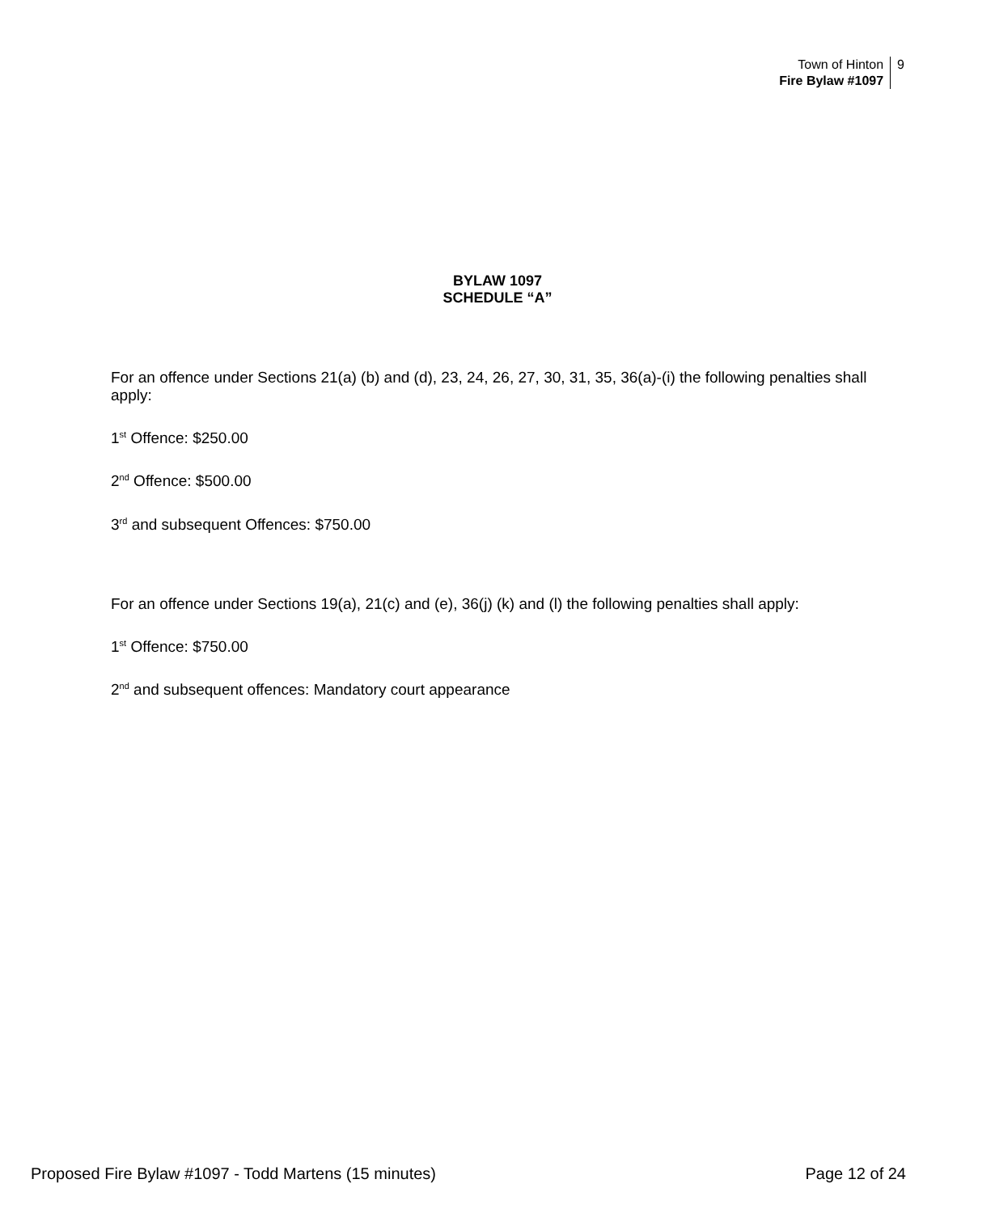Town of Hinton
Fire Bylaw #1097
9
BYLAW 1097
SCHEDULE “A”
For an offence under Sections 21(a) (b) and (d), 23, 24, 26, 27, 30, 31, 35, 36(a)-(i) the following penalties shall apply:
1<sup>st</sup> Offence: $250.00
2<sup>nd</sup> Offence: $500.00
3<sup>rd</sup> and subsequent Offences: $750.00
For an offence under Sections 19(a), 21(c) and (e), 36(j) (k) and (l) the following penalties shall apply:
1<sup>st</sup> Offence: $750.00
2<sup>nd</sup> and subsequent offences: Mandatory court appearance
Proposed Fire Bylaw #1097 - Todd Martens (15 minutes) Page 12 of 24